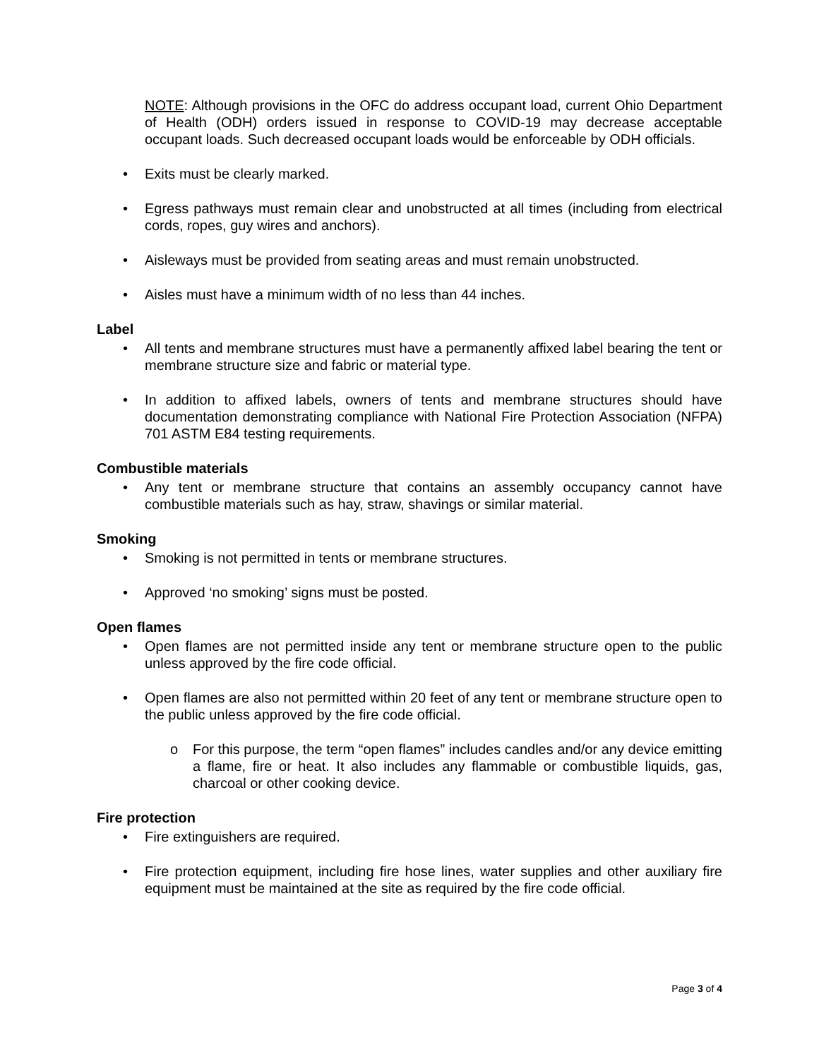NOTE: Although provisions in the OFC do address occupant load, current Ohio Department of Health (ODH) orders issued in response to COVID-19 may decrease acceptable occupant loads. Such decreased occupant loads would be enforceable by ODH officials.
• Exits must be clearly marked.
• Egress pathways must remain clear and unobstructed at all times (including from electrical cords, ropes, guy wires and anchors).
• Aisleways must be provided from seating areas and must remain unobstructed.
• Aisles must have a minimum width of no less than 44 inches.
Label
• All tents and membrane structures must have a permanently affixed label bearing the tent or membrane structure size and fabric or material type.
• In addition to affixed labels, owners of tents and membrane structures should have documentation demonstrating compliance with National Fire Protection Association (NFPA) 701 ASTM E84 testing requirements.
Combustible materials
• Any tent or membrane structure that contains an assembly occupancy cannot have combustible materials such as hay, straw, shavings or similar material.
Smoking
• Smoking is not permitted in tents or membrane structures.
• Approved ‘no smoking’ signs must be posted.
Open flames
• Open flames are not permitted inside any tent or membrane structure open to the public unless approved by the fire code official.
• Open flames are also not permitted within 20 feet of any tent or membrane structure open to the public unless approved by the fire code official.
o For this purpose, the term “open flames” includes candles and/or any device emitting a flame, fire or heat. It also includes any flammable or combustible liquids, gas, charcoal or other cooking device.
Fire protection
• Fire extinguishers are required.
• Fire protection equipment, including fire hose lines, water supplies and other auxiliary fire equipment must be maintained at the site as required by the fire code official.
Page 3 of 4